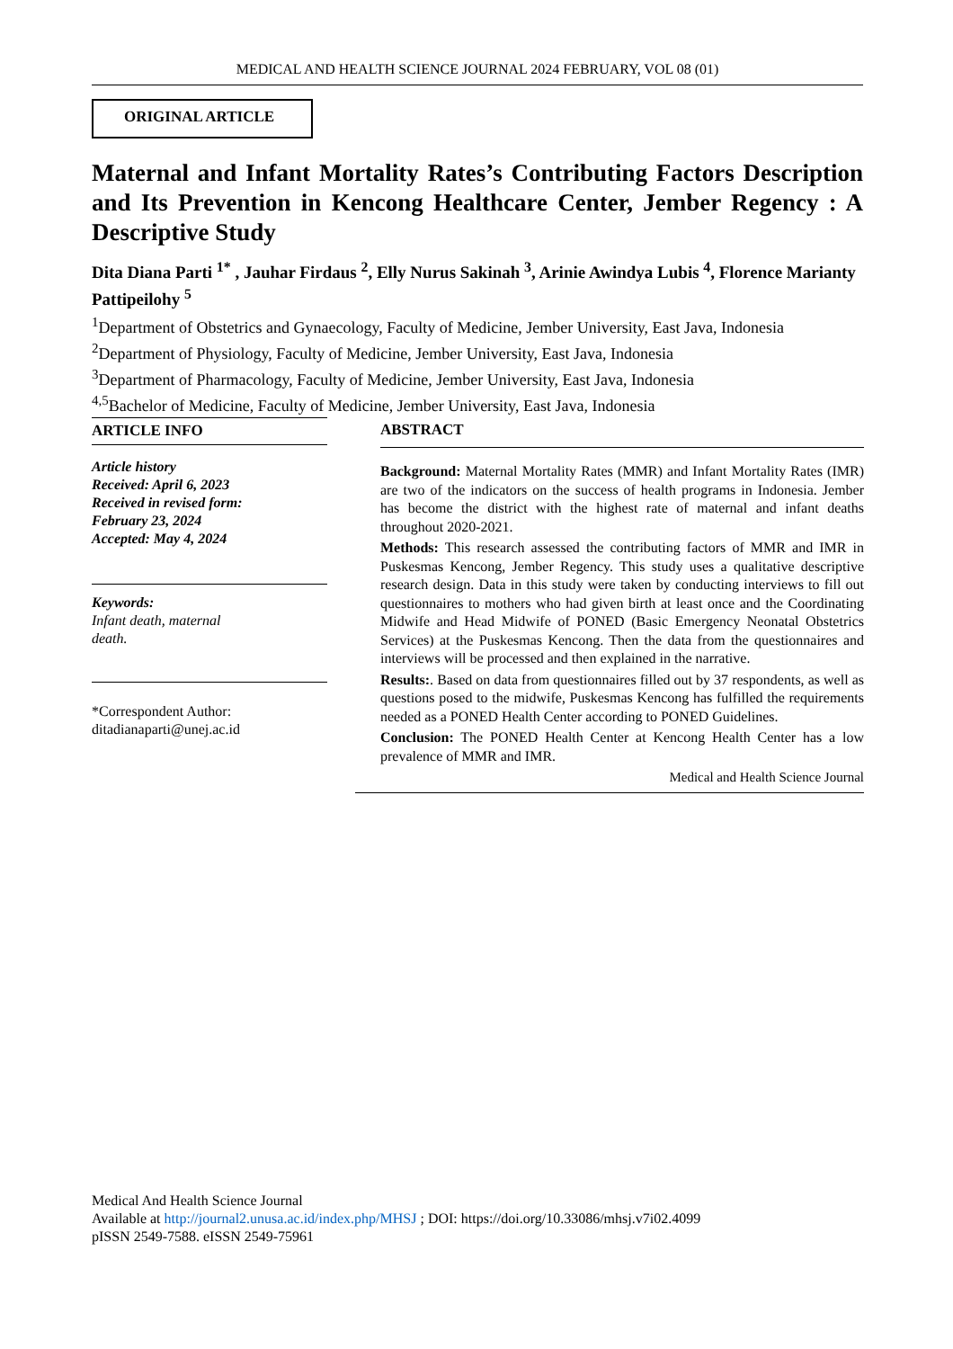MEDICAL AND HEALTH SCIENCE JOURNAL 2024 FEBRUARY, VOL 08 (01)
ORIGINAL ARTICLE
Maternal and Infant Mortality Rates’s Contributing Factors Description and Its Prevention in Kencong Healthcare Center, Jember Regency : A Descriptive Study
Dita Diana Parti <sup>1*</sup> , Jauhar Firdaus <sup>2</sup>, Elly Nurus Sakinah <sup>3</sup>, Arinie Awindya Lubis <sup>4</sup>, Florence Marianty Pattipeilohy <sup>5</sup>
<sup>1</sup> Department of Obstetrics and Gynaecology, Faculty of Medicine, Jember University, East Java, Indonesia
<sup>2</sup> Department of Physiology, Faculty of Medicine, Jember University, East Java, Indonesia
<sup>3</sup> Department of Pharmacology, Faculty of Medicine, Jember University, East Java, Indonesia
<sup>4,5</sup>Bachelor of Medicine, Faculty of Medicine, Jember University, East Java, Indonesia
ARTICLE INFO
Article history
Received: April 6, 2023
Received in revised form:
February 23, 2024
Accepted: May 4, 2024
Keywords:
Infant death, maternal
death.
*Correspondent Author:
ditadianaparti@unej.ac.id
ABSTRACT
Background: Maternal Mortality Rates (MMR) and Infant Mortality Rates (IMR) are two of the indicators on the success of health programs in Indonesia. Jember has become the district with the highest rate of maternal and infant deaths throughout 2020-2021.
Methods: This research assessed the contributing factors of MMR and IMR in Puskesmas Kencong, Jember Regency. This study uses a qualitative descriptive research design. Data in this study were taken by conducting interviews to fill out questionnaires to mothers who had given birth at least once and the Coordinating Midwife and Head Midwife of PONED (Basic Emergency Neonatal Obstetrics Services) at the Puskesmas Kencong. Then the data from the questionnaires and interviews will be processed and then explained in the narrative.
Results:. Based on data from questionnaires filled out by 37 respondents, as well as questions posed to the midwife, Puskesmas Kencong has fulfilled the requirements needed as a PONED Health Center according to PONED Guidelines.
Conclusion: The PONED Health Center at Kencong Health Center has a low prevalence of MMR and IMR.
Medical and Health Science Journal
Medical And Health Science Journal
Available at http://journal2.unusa.ac.id/index.php/MHSJ ; DOI: https://doi.org/10.33086/mhsj.v7i02.4099
pISSN 2549-7588. eISSN 2549-75961